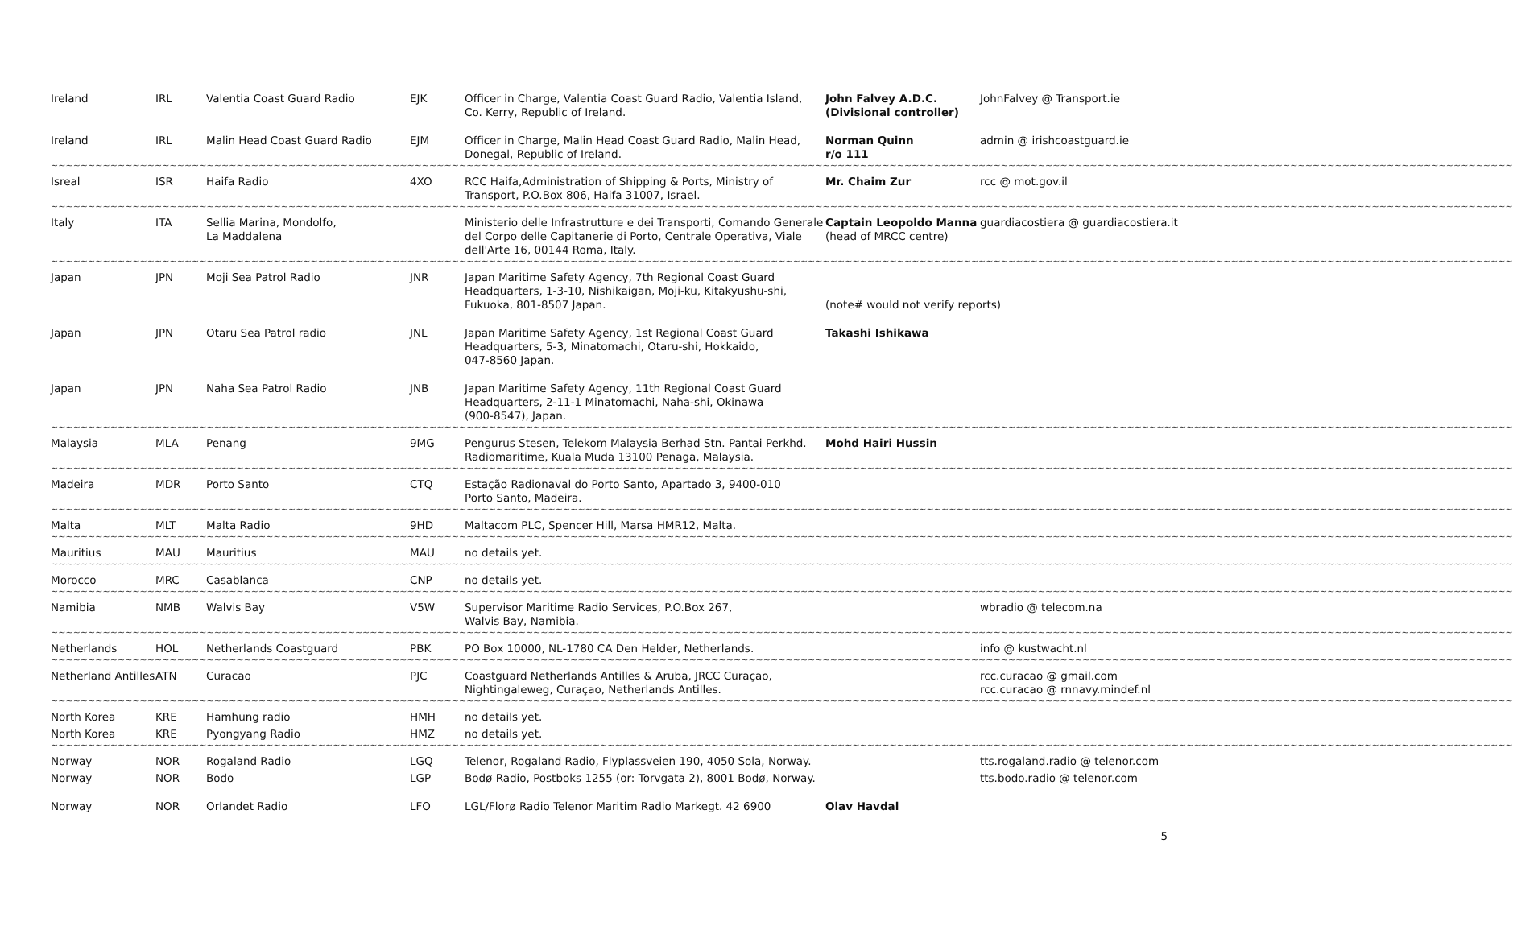| Ireland | IRL | Valentia Coast Guard Radio | EJK | Officer in Charge, Valentia Coast Guard Radio, Valentia Island, Co. Kerry, Republic of Ireland. | John Falvey A.D.C. (Divisional controller) | JohnFalvey @ Transport.ie |
| Ireland | IRL | Malin Head Coast Guard Radio | EJM | Officer in Charge, Malin Head Coast Guard Radio, Malin Head, Donegal, Republic of Ireland. | Norman Quinn r/o 111 | admin @ irishcoastguard.ie |
| ~~~~~~~~~~~~~~~~~~~~~~~~~~~~~~~~~~~~~~~~~~~~~~~~~~~~~~~~~~~~~~~~~~~~~~~~~~~~~~~~~~~~~~~~~~~~~~~~~~~~~~~~~~~~~~~~~~~~~~~~~~~~~~~~~~~~~~~~~~~~~~~~~~~~~~~~~~~~~~~~~~~~~~~~~~~~~~~~~~~~~~~~~~~~~~~~~~~~~ | | | | | | |
| Isreal | ISR | Haifa Radio | 4XO | RCC Haifa,Administration of Shipping & Ports, Ministry of Transport, P.O.Box 806, Haifa 31007, Israel. | Mr. Chaim Zur | rcc @ mot.gov.il |
| ~~~~~~~~~~~~~~~~~~~~~~~~~~~~~~~~~~~~~~~~~~~~~~~~~~~~~~~~~~~~~~~~~~~~~~~~~~~~~~~~~~~~~~~~~~~~~~~~~~~~~~~~~~~~~~~~~~~~~~~~~~~~~~~~~~~~~~~~~~~~~~~~~~~~~~~~~~~~~~~~~~~~~~~~~~~~~~~~~~~~~~~~~~~~~~~~~~~~~ | | | | | | |
| Italy | ITA | Sellia Marina, Mondolfo, La Maddalena | | Ministerio delle Infrastrutture e dei Transporti, Comando Generale del Corpo delle Capitanerie di Porto, Centrale Operativa, Viale dell'Arte 16, 00144 Roma, Italy. | Captain Leopoldo Manna (head of MRCC centre) | guardiacostiera @ guardiacostiera.it |
| ~~~~~~~~~~~~~~~~~~~~~~~~~~~~~~~~~~~~~~~~~~~~~~~~~~~~~~~~~~~~~~~~~~~~~~~~~~~~~~~~~~~~~~~~~~~~~~~~~~~~~~~~~~~~~~~~~~~~~~~~~~~~~~~~~~~~~~~~~~~~~~~~~~~~~~~~~~~~~~~~~~~~~~~~~~~~~~~~~~~~~~~~~~~~~~~~~~~~~ | | | | | | |
| Japan | JPN | Moji Sea Patrol Radio | JNR | Japan Maritime Safety Agency, 7th Regional Coast Guard Headquarters, 1-3-10, Nishikaigan, Moji-ku, Kitakyushu-shi, Fukuoka, 801-8507 Japan. | (note# would not verify reports) | |
| Japan | JPN | Otaru Sea Patrol radio | JNL | Japan Maritime Safety Agency, 1st Regional Coast Guard Headquarters, 5-3, Minatomachi, Otaru-shi, Hokkaido, 047-8560 Japan. | Takashi Ishikawa | |
| Japan | JPN | Naha Sea Patrol Radio | JNB | Japan Maritime Safety Agency, 11th Regional Coast Guard Headquarters, 2-11-1 Minatomachi, Naha-shi, Okinawa (900-8547), Japan. | | |
| ~~~~~~~~~~~~~~~~~~~~~~~~~~~~~~~~~~~~~~~~~~~~~~~~~~~~~~~~~~~~~~~~~~~~~~~~~~~~~~~~~~~~~~~~~~~~~~~~~~~~~~~~~~~~~~~~~~~~~~~~~~~~~~~~~~~~~~~~~~~~~~~~~~~~~~~~~~~~~~~~~~~~~~~~~~~~~~~~~~~~~~~~~~~~~~~~~~~~~ | | | | | | |
| Malaysia | MLA | Penang | 9MG | Pengurus Stesen, Telekom Malaysia Berhad Stn. Pantai Perkhd. Radiomaritime, Kuala Muda 13100 Penaga, Malaysia. | Mohd Hairi Hussin | |
| ~~~~~~~~~~~~~~~~~~~~~~~~~~~~~~~~~~~~~~~~~~~~~~~~~~~~~~~~~~~~~~~~~~~~~~~~~~~~~~~~~~~~~~~~~~~~~~~~~~~~~~~~~~~~~~~~~~~~~~~~~~~~~~~~~~~~~~~~~~~~~~~~~~~~~~~~~~~~~~~~~~~~~~~~~~~~~~~~~~~~~~~~~~~~~~~~~~~~~ | | | | | | |
| Madeira | MDR | Porto Santo | CTQ | Estação Radionaval do Porto Santo, Apartado 3, 9400-010 Porto Santo, Madeira. | | |
| ~~~~~~~~~~~~~~~~~~~~~~~~~~~~~~~~~~~~~~~~~~~~~~~~~~~~~~~~~~~~~~~~~~~~~~~~~~~~~~~~~~~~~~~~~~~~~~~~~~~~~~~~~~~~~~~~~~~~~~~~~~~~~~~~~~~~~~~~~~~~~~~~~~~~~~~~~~~~~~~~~~~~~~~~~~~~~~~~~~~~~~~~~~~~~~~~~~~~~ | | | | | | |
| Malta | MLT | Malta Radio | 9HD | Maltacom PLC, Spencer Hill, Marsa HMR12, Malta. | | |
| ~~~~~~~~~~~~~~~~~~~~~~~~~~~~~~~~~~~~~~~~~~~~~~~~~~~~~~~~~~~~~~~~~~~~~~~~~~~~~~~~~~~~~~~~~~~~~~~~~~~~~~~~~~~~~~~~~~~~~~~~~~~~~~~~~~~~~~~~~~~~~~~~~~~~~~~~~~~~~~~~~~~~~~~~~~~~~~~~~~~~~~~~~~~~~~~~~~~~~ | | | | | | |
| Mauritius | MAU | Mauritius | MAU | no details yet. | | |
| ~~~~~~~~~~~~~~~~~~~~~~~~~~~~~~~~~~~~~~~~~~~~~~~~~~~~~~~~~~~~~~~~~~~~~~~~~~~~~~~~~~~~~~~~~~~~~~~~~~~~~~~~~~~~~~~~~~~~~~~~~~~~~~~~~~~~~~~~~~~~~~~~~~~~~~~~~~~~~~~~~~~~~~~~~~~~~~~~~~~~~~~~~~~~~~~~~~~~~ | | | | | | |
| Morocco | MRC | Casablanca | CNP | no details yet. | | |
| ~~~~~~~~~~~~~~~~~~~~~~~~~~~~~~~~~~~~~~~~~~~~~~~~~~~~~~~~~~~~~~~~~~~~~~~~~~~~~~~~~~~~~~~~~~~~~~~~~~~~~~~~~~~~~~~~~~~~~~~~~~~~~~~~~~~~~~~~~~~~~~~~~~~~~~~~~~~~~~~~~~~~~~~~~~~~~~~~~~~~~~~~~~~~~~~~~~~~~ | | | | | | |
| Namibia | NMB | Walvis Bay | V5W | Supervisor Maritime Radio Services, P.O.Box 267, Walvis Bay, Namibia. | | wbradio @ telecom.na |
| ~~~~~~~~~~~~~~~~~~~~~~~~~~~~~~~~~~~~~~~~~~~~~~~~~~~~~~~~~~~~~~~~~~~~~~~~~~~~~~~~~~~~~~~~~~~~~~~~~~~~~~~~~~~~~~~~~~~~~~~~~~~~~~~~~~~~~~~~~~~~~~~~~~~~~~~~~~~~~~~~~~~~~~~~~~~~~~~~~~~~~~~~~~~~~~~~~~~~~ | | | | | | |
| Netherlands | HOL | Netherlands Coastguard | PBK | PO Box 10000, NL-1780 CA Den Helder, Netherlands. | | info @ kustwacht.nl |
| ~~~~~~~~~~~~~~~~~~~~~~~~~~~~~~~~~~~~~~~~~~~~~~~~~~~~~~~~~~~~~~~~~~~~~~~~~~~~~~~~~~~~~~~~~~~~~~~~~~~~~~~~~~~~~~~~~~~~~~~~~~~~~~~~~~~~~~~~~~~~~~~~~~~~~~~~~~~~~~~~~~~~~~~~~~~~~~~~~~~~~~~~~~~~~~~~~~~~~ | | | | | | |
| Netherland Antilles | ATN | Curacao | PJC | Coastguard Netherlands Antilles & Aruba, JRCC Curaçao, Nightingaleweg, Curaçao, Netherlands Antilles. | | rcc.curacao @ gmail.com rcc.curacao @ rnnavy.mindef.nl |
| ~~~~~~~~~~~~~~~~~~~~~~~~~~~~~~~~~~~~~~~~~~~~~~~~~~~~~~~~~~~~~~~~~~~~~~~~~~~~~~~~~~~~~~~~~~~~~~~~~~~~~~~~~~~~~~~~~~~~~~~~~~~~~~~~~~~~~~~~~~~~~~~~~~~~~~~~~~~~~~~~~~~~~~~~~~~~~~~~~~~~~~~~~~~~~~~~~~~~~ | | | | | | |
| North Korea | KRE | Hamhung radio | HMH | no details yet. | | |
| North Korea | KRE | Pyongyang Radio | HMZ | no details yet. | | |
| ~~~~~~~~~~~~~~~~~~~~~~~~~~~~~~~~~~~~~~~~~~~~~~~~~~~~~~~~~~~~~~~~~~~~~~~~~~~~~~~~~~~~~~~~~~~~~~~~~~~~~~~~~~~~~~~~~~~~~~~~~~~~~~~~~~~~~~~~~~~~~~~~~~~~~~~~~~~~~~~~~~~~~~~~~~~~~~~~~~~~~~~~~~~~~~~~~~~~~ | | | | | | |
| Norway | NOR | Rogaland Radio | LGQ | Telenor, Rogaland Radio, Flyplassveien 190, 4050 Sola, Norway. | | tts.rogaland.radio @ telenor.com |
| Norway | NOR | Bodo | LGP | Bodø Radio, Postboks 1255 (or: Torvgata 2), 8001 Bodø, Norway. | | tts.bodo.radio @ telenor.com |
| Norway | NOR | Orlandet Radio | LFO | LGL/Florø Radio Telenor Maritim Radio Markegt. 42 6900 | Olav Havdal | |
5